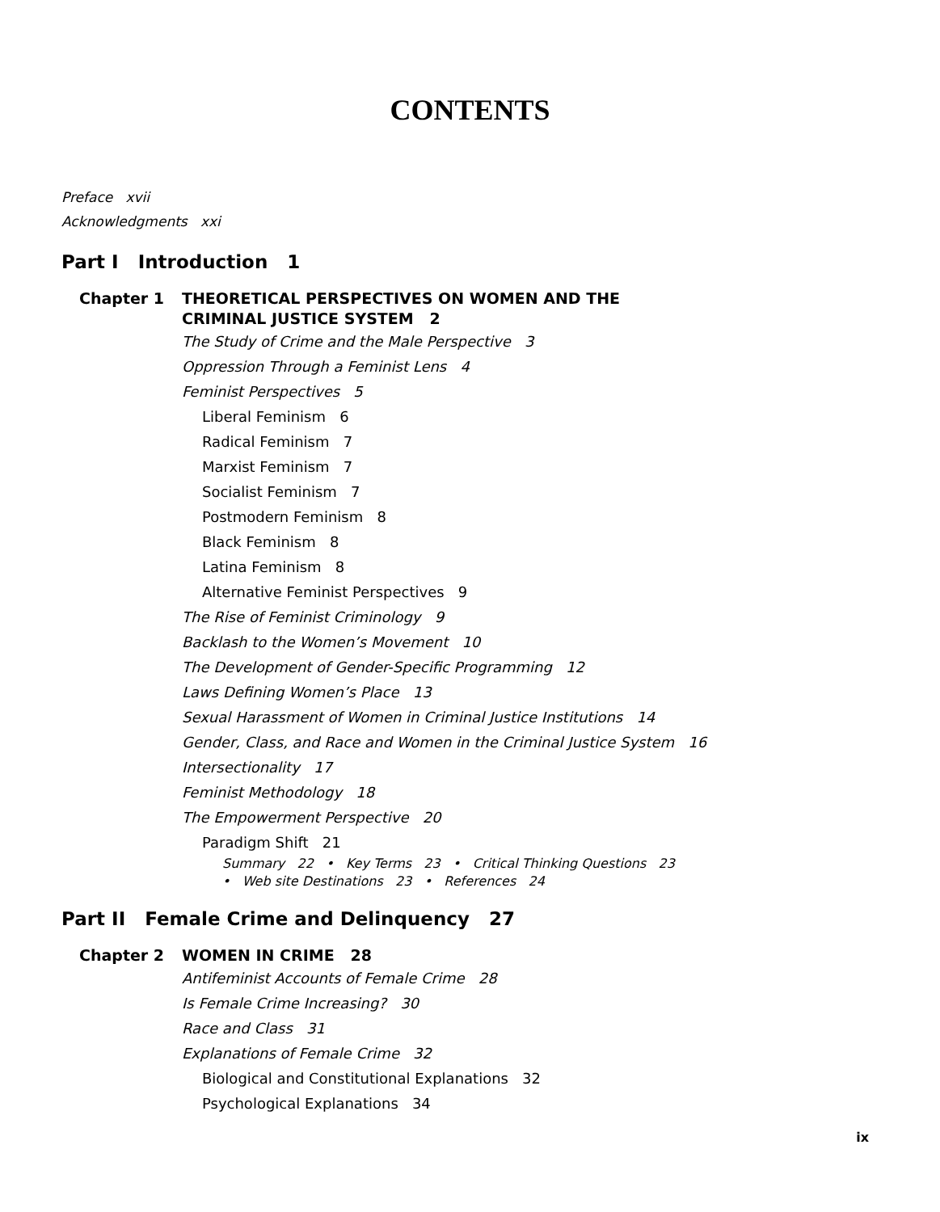CONTENTS
Preface xvii
Acknowledgments xxi
Part I Introduction 1
Chapter 1 THEORETICAL PERSPECTIVES ON WOMEN AND THE
CRIMINAL JUSTICE SYSTEM 2
The Study of Crime and the Male Perspective 3
Oppression Through a Feminist Lens 4
Feminist Perspectives 5
Liberal Feminism 6
Radical Feminism 7
Marxist Feminism 7
Socialist Feminism 7
Postmodern Feminism 8
Black Feminism 8
Latina Feminism 8
Alternative Feminist Perspectives 9
The Rise of Feminist Criminology 9
Backlash to the Women’s Movement 10
The Development of Gender-Specific Programming 12
Laws Defining Women’s Place 13
Sexual Harassment of Women in Criminal Justice Institutions 14
Gender, Class, and Race and Women in the Criminal Justice System 16
Intersectionality 17
Feminist Methodology 18
The Empowerment Perspective 20
Paradigm Shift 21
Summary 22 • Key Terms 23 • Critical Thinking Questions 23
• Web site Destinations 23 • References 24
Part II Female Crime and Delinquency 27
Chapter 2 WOMEN IN CRIME 28
Antifeminist Accounts of Female Crime 28
Is Female Crime Increasing? 30
Race and Class 31
Explanations of Female Crime 32
Biological and Constitutional Explanations 32
Psychological Explanations 34
ix